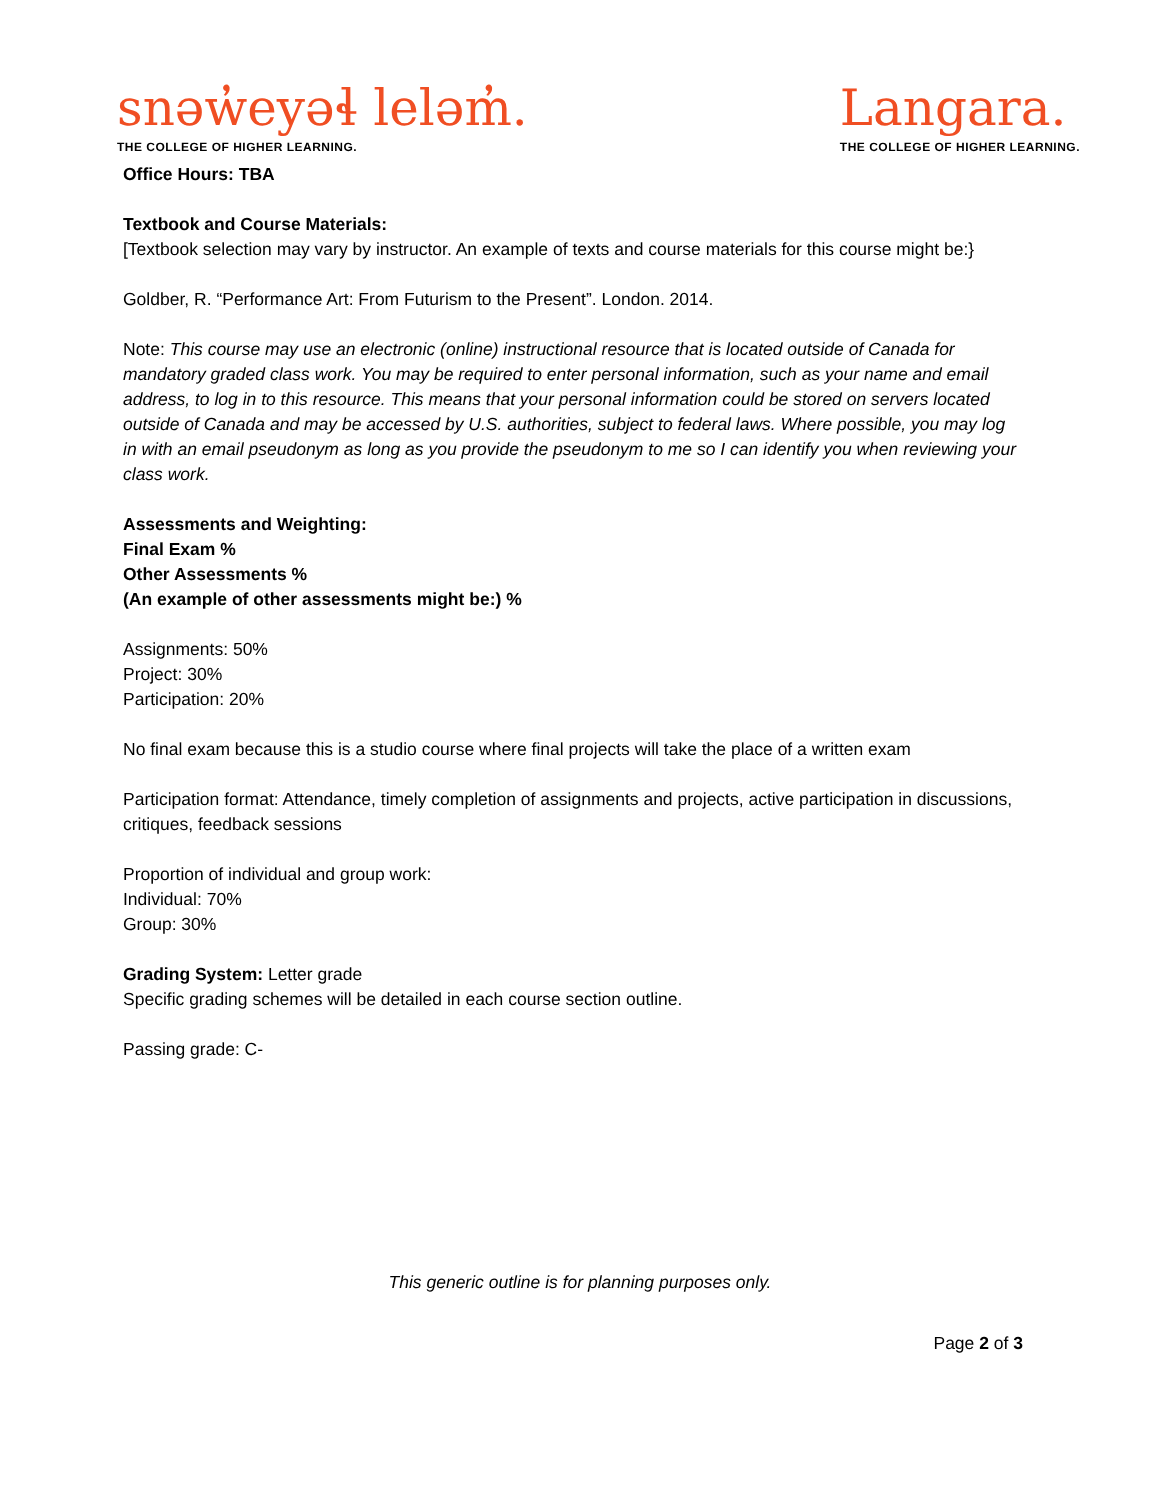snəw̓eyəɬ leləm̓.
THE COLLEGE OF HIGHER LEARNING.
Langara.
THE COLLEGE OF HIGHER LEARNING.
Office Hours: TBA
Textbook and Course Materials:
[Textbook selection may vary by instructor. An example of texts and course materials for this course might be:}
Goldber, R. “Performance Art: From Futurism to the Present”. London. 2014.
Note: This course may use an electronic (online) instructional resource that is located outside of Canada for mandatory graded class work. You may be required to enter personal information, such as your name and email address, to log in to this resource. This means that your personal information could be stored on servers located outside of Canada and may be accessed by U.S. authorities, subject to federal laws. Where possible, you may log in with an email pseudonym as long as you provide the pseudonym to me so I can identify you when reviewing your class work.
Assessments and Weighting:
Final Exam %
Other Assessments %
(An example of other assessments might be:) %
Assignments: 50%
Project: 30%
Participation: 20%
No final exam because this is a studio course where final projects will take the place of a written exam
Participation format: Attendance, timely completion of assignments and projects, active participation in discussions, critiques, feedback sessions
Proportion of individual and group work:
Individual: 70%
Group: 30%
Grading System: Letter grade
Specific grading schemes will be detailed in each course section outline.
Passing grade: C-
This generic outline is for planning purposes only.
Page 2 of 3